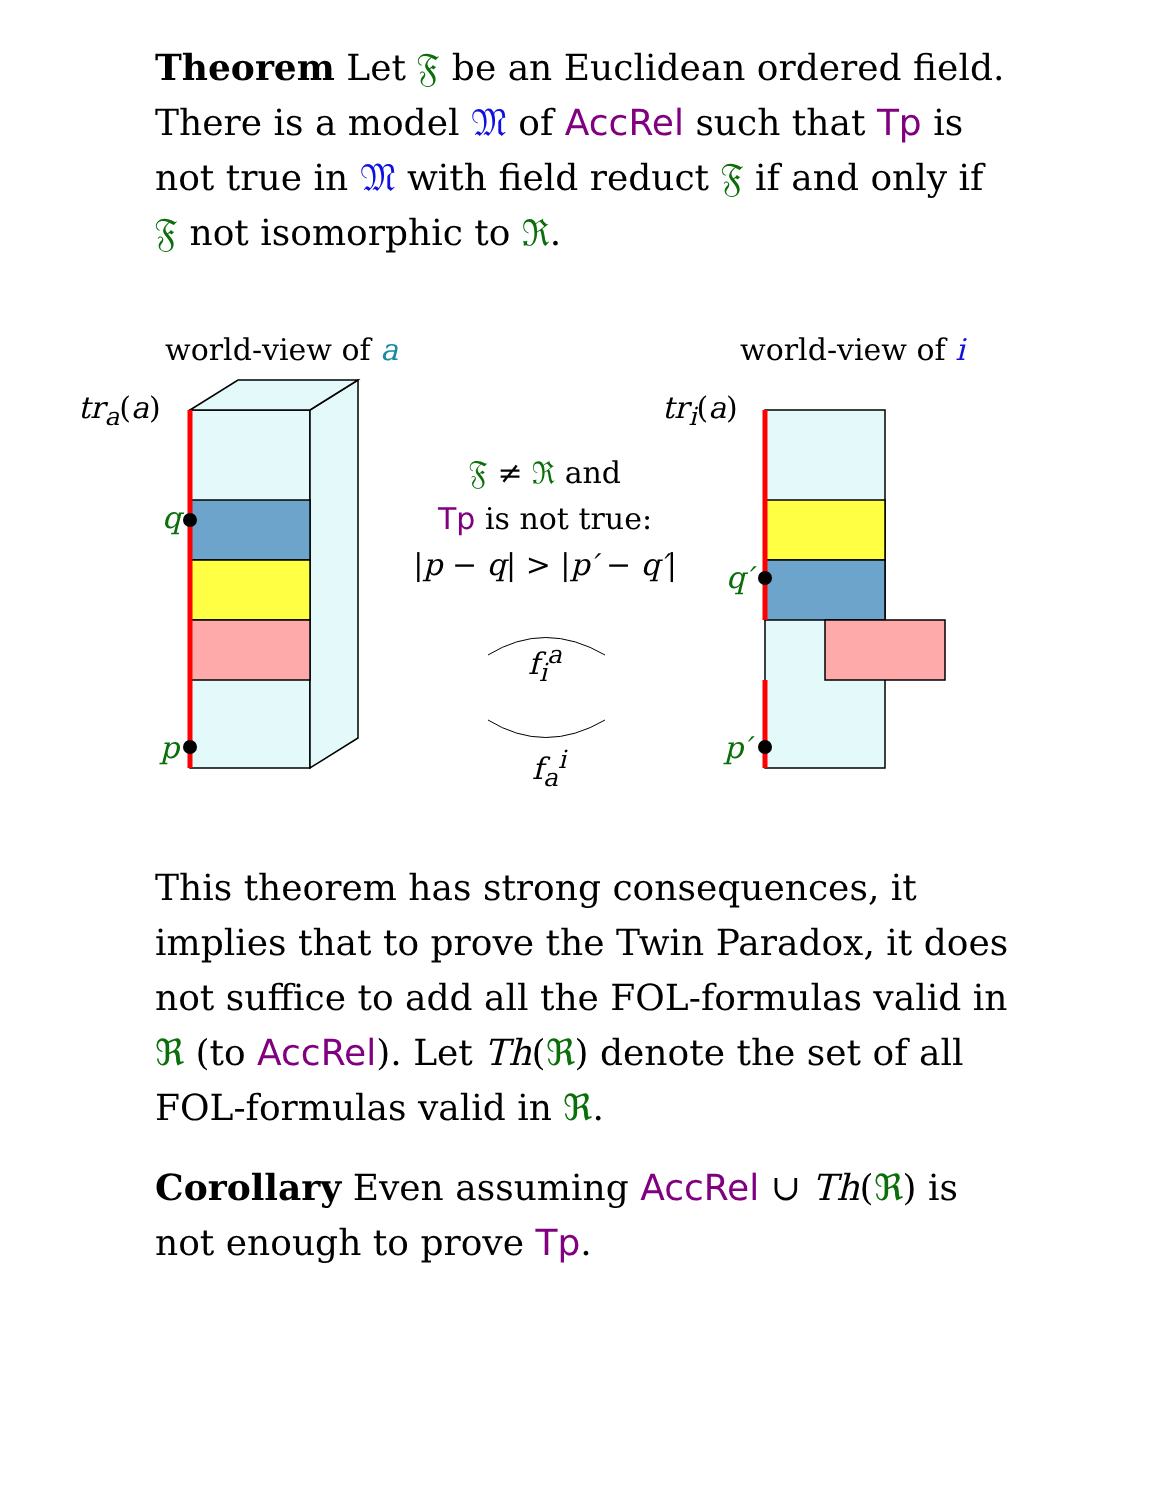Theorem Let 𝔉 be an Euclidean ordered field. There is a model 𝔐 of AccRel such that Tp is not true in 𝔐 with field reduct 𝔉 if and only if 𝔉 not isomorphic to ℜ.
world-view of a world-view of i
tr<sub>a</sub>(a) tr<sub>i</sub>(a)
q
p
q′
p′
𝔉 ≠ ℜ and
Tp is not true:
|p − q| > |p′ − q′|
f<sub>i</sub><sup>a</sup>
f<sub>a</sub><sup>i</sup>
This theorem has strong consequences, it implies that to prove the Twin Paradox, it does not suffice to add all the FOL-formulas valid in ℜ (to AccRel). Let Th(ℜ) denote the set of all FOL-formulas valid in ℜ.
Corollary Even assuming AccRel ∪ Th(ℜ) is not enough to prove Tp.